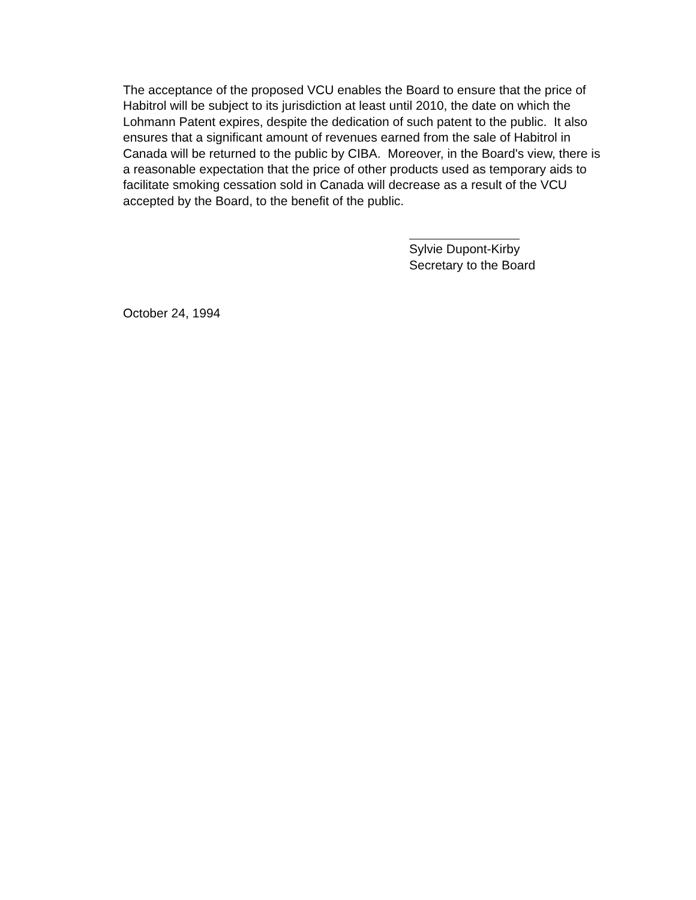The acceptance of the proposed VCU enables the Board to ensure that the price of Habitrol will be subject to its jurisdiction at least until 2010, the date on which the Lohmann Patent expires, despite the dedication of such patent to the public. It also ensures that a significant amount of revenues earned from the sale of Habitrol in Canada will be returned to the public by CIBA. Moreover, in the Board's view, there is a reasonable expectation that the price of other products used as temporary aids to facilitate smoking cessation sold in Canada will decrease as a result of the VCU accepted by the Board, to the benefit of the public.
Sylvie Dupont-Kirby
Secretary to the Board
October 24, 1994